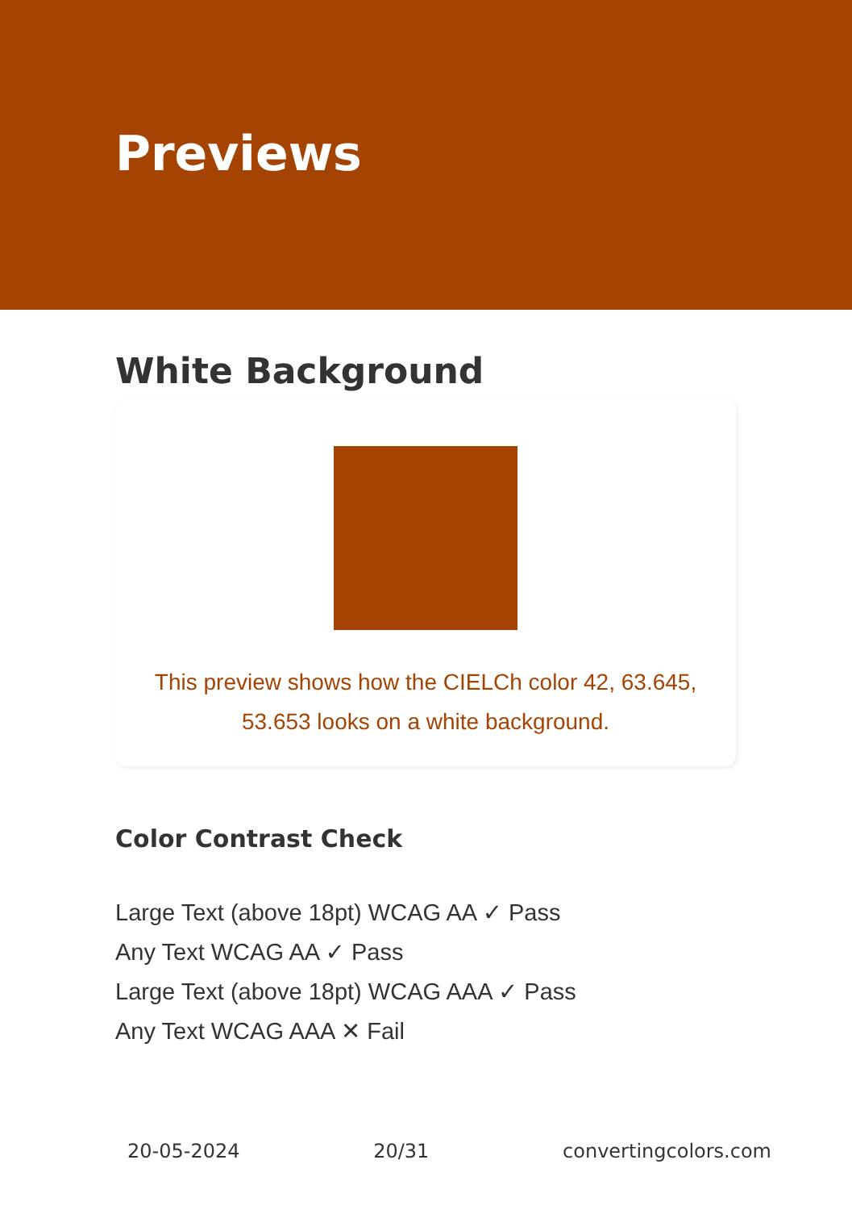Previews
White Background
This preview shows how the CIELCh color 42, 63.645,
53.653 looks on a white background.
Color Contrast Check
Large Text (above 18pt) WCAG AA ✓ Pass
Any Text WCAG AA ✓ Pass
Large Text (above 18pt) WCAG AAA ✓ Pass
Any Text WCAG AAA ✕ Fail
20-05-2024 20/31 convertingcolors.com